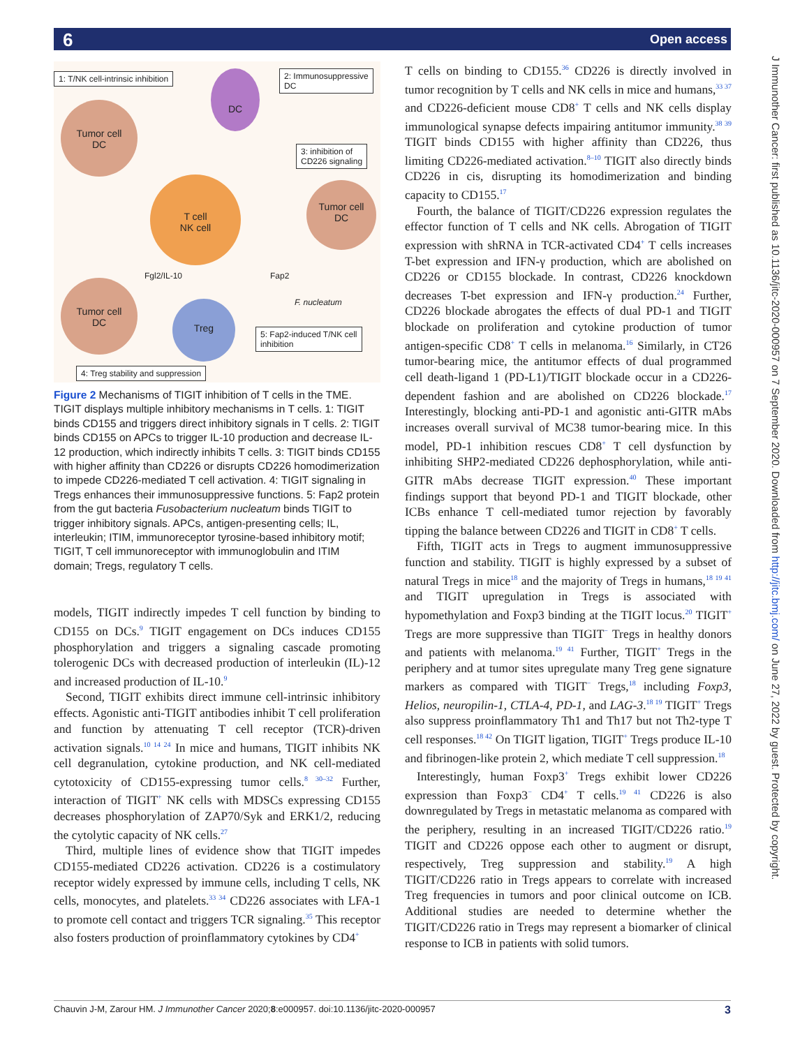6 Open access
J Immunother Cancer: first published as 10.1136/jitc-2020-000957 on 7 September 2020. Downloaded from http://jitc.bmj.com/ on June 27, 2022 by guest. Protected by copyright.
1: T/NK cell-intrinsic inhibition
2: Immunosuppressive
DC
3: inhibition of
CD226 signaling
Tumor cell
DC
DC
T cell
NK cell
Tumor cell
DC
Fgl2/IL-10 Fap2
F. nucleatum
Tumor cell
DC
Treg
5: Fap2-induced T/NK cell
inhibition
4: Treg stability and suppression
Figure 2 Mechanisms of TIGIT inhibition of T cells in the TME. TIGIT displays multiple inhibitory mechanisms in T cells. 1: TIGIT binds CD155 and triggers direct inhibitory signals in T cells. 2: TIGIT binds CD155 on APCs to trigger IL-10 production and decrease IL-12 production, which indirectly inhibits T cells. 3: TIGIT binds CD155 with higher affinity than CD226 or disrupts CD226 homodimerization to impede CD226-mediated T cell activation. 4: TIGIT signaling in Tregs enhances their immunosuppressive functions. 5: Fap2 protein from the gut bacteria Fusobacterium nucleatum binds TIGIT to trigger inhibitory signals. APCs, antigen-presenting cells; IL, interleukin; ITIM, immunoreceptor tyrosine-based inhibitory motif; TIGIT, T cell immunoreceptor with immunoglobulin and ITIM domain; Tregs, regulatory T cells.
models, TIGIT indirectly impedes T cell function by binding to CD155 on DCs.<sup>9</sup> TIGIT engagement on DCs induces CD155 phosphorylation and triggers a signaling cascade promoting tolerogenic DCs with decreased production of interleukin (IL)-12 and increased production of IL-10.<sup>9</sup>
Second, TIGIT exhibits direct immune cell-intrinsic inhibitory effects. Agonistic anti-TIGIT antibodies inhibit T cell proliferation and function by attenuating T cell receptor (TCR)-driven activation signals.<sup>10 14 24</sup> In mice and humans, TIGIT inhibits NK cell degranulation, cytokine production, and NK cell-mediated cytotoxicity of CD155-expressing tumor cells.<sup>8 30–32</sup> Further, interaction of TIGIT<sup>+</sup> NK cells with MDSCs expressing CD155 decreases phosphorylation of ZAP70/Syk and ERK1/2, reducing the cytolytic capacity of NK cells.<sup>27</sup>
Third, multiple lines of evidence show that TIGIT impedes CD155-mediated CD226 activation. CD226 is a costimulatory receptor widely expressed by immune cells, including T cells, NK cells, monocytes, and platelets.<sup>33 34</sup> CD226 associates with LFA-1 to promote cell contact and triggers TCR signaling.<sup>35</sup> This receptor also fosters production of proinflammatory cytokines by CD4<sup>+</sup>
T cells on binding to CD155.<sup>36</sup> CD226 is directly involved in tumor recognition by T cells and NK cells in mice and humans,<sup>33 37</sup> and CD226-deficient mouse CD8<sup>+</sup> T cells and NK cells display immunological synapse defects impairing antitumor immunity.<sup>38 39</sup> TIGIT binds CD155 with higher affinity than CD226, thus limiting CD226-mediated activation.<sup>8–10</sup> TIGIT also directly binds CD226 in cis, disrupting its homodimerization and binding capacity to CD155.<sup>17</sup>
Fourth, the balance of TIGIT/CD226 expression regulates the effector function of T cells and NK cells. Abrogation of TIGIT expression with shRNA in TCR-activated CD4<sup>+</sup> T cells increases T-bet expression and IFN-γ production, which are abolished on CD226 or CD155 blockade. In contrast, CD226 knockdown decreases T-bet expression and IFN-γ production.<sup>24</sup> Further, CD226 blockade abrogates the effects of dual PD-1 and TIGIT blockade on proliferation and cytokine production of tumor antigen-specific CD8<sup>+</sup> T cells in melanoma.<sup>16</sup> Similarly, in CT26 tumor-bearing mice, the antitumor effects of dual programmed cell death-ligand 1 (PD-L1)/TIGIT blockade occur in a CD226-dependent fashion and are abolished on CD226 blockade.<sup>17</sup> Interestingly, blocking anti-PD-1 and agonistic anti-GITR mAbs increases overall survival of MC38 tumor-bearing mice. In this model, PD-1 inhibition rescues CD8<sup>+</sup> T cell dysfunction by inhibiting SHP2-mediated CD226 dephosphorylation, while anti-GITR mAbs decrease TIGIT expression.<sup>40</sup> These important findings support that beyond PD-1 and TIGIT blockade, other ICBs enhance T cell-mediated tumor rejection by favorably tipping the balance between CD226 and TIGIT in CD8<sup>+</sup> T cells.
Fifth, TIGIT acts in Tregs to augment immunosuppressive function and stability. TIGIT is highly expressed by a subset of natural Tregs in mice<sup>18</sup> and the majority of Tregs in humans,<sup>18 19 41</sup> and TIGIT upregulation in Tregs is associated with hypomethylation and Foxp3 binding at the TIGIT locus.<sup>20</sup> TIGIT<sup>+</sup> Tregs are more suppressive than TIGIT<sup>−</sup> Tregs in healthy donors and patients with melanoma.<sup>19 41</sup> Further, TIGIT<sup>+</sup> Tregs in the periphery and at tumor sites upregulate many Treg gene signature markers as compared with TIGIT<sup>−</sup> Tregs,<sup>18</sup> including Foxp3, Helios, neuropilin-1, CTLA-4, PD-1, and LAG-3.<sup>18 19</sup> TIGIT<sup>+</sup> Tregs also suppress proinflammatory Th1 and Th17 but not Th2-type T cell responses.<sup>18 42</sup> On TIGIT ligation, TIGIT<sup>+</sup> Tregs produce IL-10 and fibrinogen-like protein 2, which mediate T cell suppression.<sup>18</sup>
Interestingly, human Foxp3<sup>+</sup> Tregs exhibit lower CD226 expression than Foxp3<sup>−</sup> CD4<sup>+</sup> T cells.<sup>19 41</sup> CD226 is also downregulated by Tregs in metastatic melanoma as compared with the periphery, resulting in an increased TIGIT/CD226 ratio.<sup>19</sup> TIGIT and CD226 oppose each other to augment or disrupt, respectively, Treg suppression and stability.<sup>19</sup> A high TIGIT/CD226 ratio in Tregs appears to correlate with increased Treg frequencies in tumors and poor clinical outcome on ICB. Additional studies are needed to determine whether the TIGIT/CD226 ratio in Tregs may represent a biomarker of clinical response to ICB in patients with solid tumors.
Chauvin J-M, Zarour HM. J Immunother Cancer 2020;8:e000957. doi:10.1136/jitc-2020-000957 3